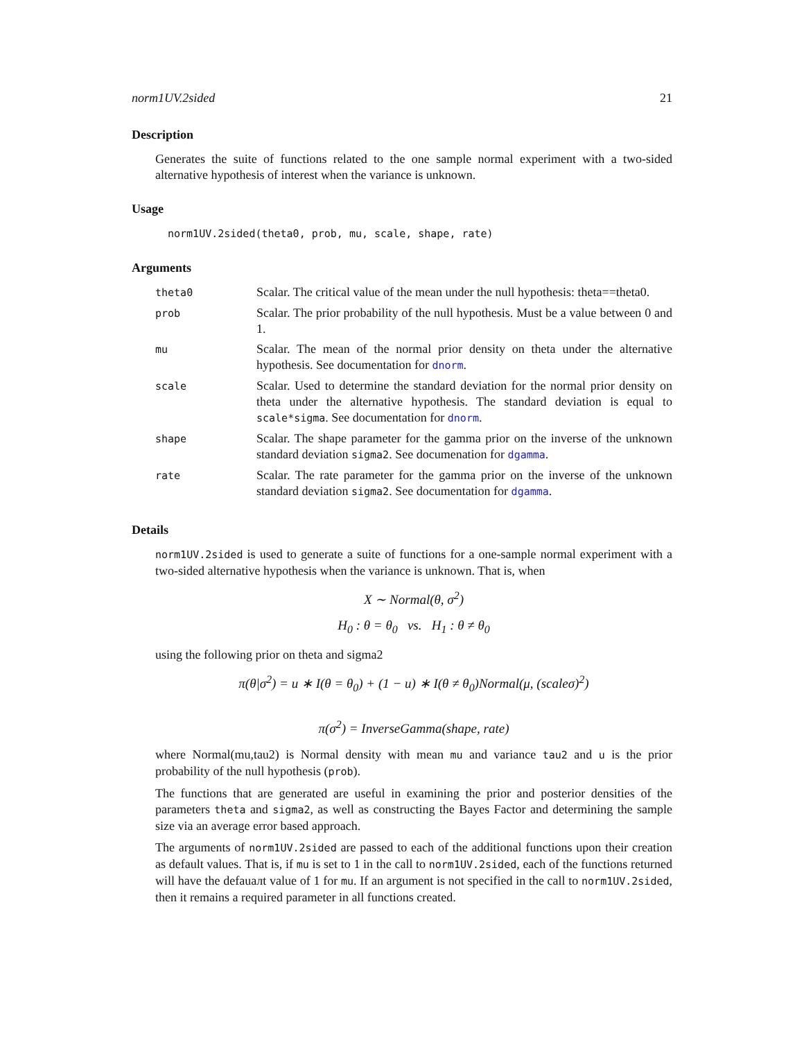norm1UV.2sided 21
Description
Generates the suite of functions related to the one sample normal experiment with a two-sided alternative hypothesis of interest when the variance is unknown.
Usage
norm1UV.2sided(theta0, prob, mu, scale, shape, rate)
Arguments
| theta0 | Scalar. The critical value of the mean under the null hypothesis: theta==theta0. |
| prob | Scalar. The prior probability of the null hypothesis. Must be a value between 0 and 1. |
| mu | Scalar. The mean of the normal prior density on theta under the alternative hypothesis. See documentation for dnorm . |
| scale | Scalar. Used to determine the standard deviation for the normal prior density on theta under the alternative hypothesis. The standard deviation is equal to scale*sigma . See documentation for dnorm . |
| shape | Scalar. The shape parameter for the gamma prior on the inverse of the unknown standard deviation sigma2 . See documenation for dgamma . |
| rate | Scalar. The rate parameter for the gamma prior on the inverse of the unknown standard deviation sigma2 . See documentation for dgamma . |
Details
norm1UV.2sided is used to generate a suite of functions for a one-sample normal experiment with a two-sided alternative hypothesis when the variance is unknown. That is, when
X ∼ Normal(θ, σ<sup>2</sup>)
H<sub>0</sub> : θ = θ<sub>0</sub> vs. H<sub>1</sub> : θ ≠ θ<sub>0</sub>
using the following prior on theta and sigma2
π(θ|σ<sup>2</sup>) = u ∗ I(θ = θ<sub>0</sub>) + (1 − u) ∗ I(θ ≠ θ<sub>0</sub>)Normal(μ, (scaleσ)<sup>2</sup>)
π(σ<sup>2</sup>) = InverseGamma(shape, rate)
where Normal(mu,tau2) is Normal density with mean mu and variance tau2 and u is the prior probability of the null hypothesis (prob).
The functions that are generated are useful in examining the prior and posterior densities of the parameters theta and sigma2, as well as constructing the Bayes Factor and determining the sample size via an average error based approach.
The arguments of norm1UV.2sided are passed to each of the additional functions upon their creation as default values. That is, if mu is set to 1 in the call to norm1UV.2sided, each of the functions returned will have the defauалt value of 1 for mu. If an argument is not specified in the call to norm1UV.2sided, then it remains a required parameter in all functions created.